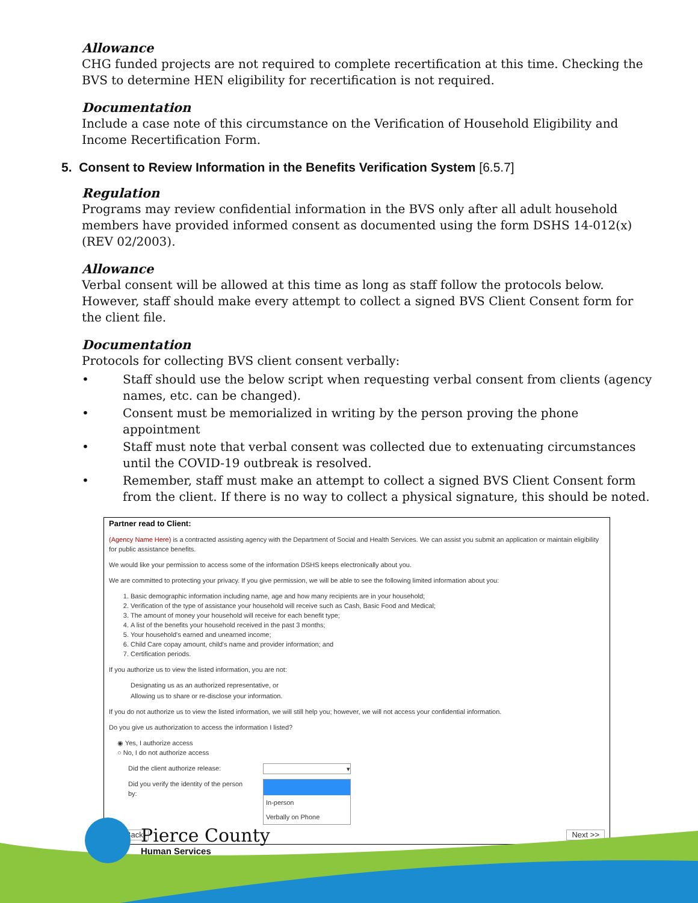Allowance
CHG funded projects are not required to complete recertification at this time. Checking the BVS to determine HEN eligibility for recertification is not required.
Documentation
Include a case note of this circumstance on the Verification of Household Eligibility and Income Recertification Form.
5. Consent to Review Information in the Benefits Verification System [6.5.7]
Regulation
Programs may review confidential information in the BVS only after all adult household members have provided informed consent as documented using the form DSHS 14-012(x)(REV 02/2003).
Allowance
Verbal consent will be allowed at this time as long as staff follow the protocols below. However, staff should make every attempt to collect a signed BVS Client Consent form for the client file.
Documentation
Protocols for collecting BVS client consent verbally:
• Staff should use the below script when requesting verbal consent from clients (agency names, etc. can be changed).
• Consent must be memorialized in writing by the person proving the phone appointment
• Staff must note that verbal consent was collected due to extenuating circumstances until the COVID-19 outbreak is resolved.
• Remember, staff must make an attempt to collect a signed BVS Client Consent form from the client. If there is no way to collect a physical signature, this should be noted.
Partner read to Client:
(Agency Name Here) is a contracted assisting agency with the Department of Social and Health Services. We can assist you submit an application or maintain eligibility for public assistance benefits.
We would like your permission to access some of the information DSHS keeps electronically about you.
We are committed to protecting your privacy. If you give permission, we will be able to see the following limited information about you:
1. Basic demographic information including name, age and how many recipients are in your household;
2. Verification of the type of assistance your household will receive such as Cash, Basic Food and Medical;
3. The amount of money your household will receive for each benefit type;
4. A list of the benefits your household received in the past 3 months;
5. Your household's earned and unearned income;
6. Child Care copay amount, child's name and provider information; and
7. Certification periods.
If you authorize us to view the listed information, you are not:
Designating us as an authorized representative, or
Allowing us to share or re-disclose your information.
If you do not authorize us to view the listed information, we will still help you; however, we will not access your confidential information.
Do you give us authorization to access the information I listed?
◉ Yes, I authorize access
○ No, I do not authorize access
Did the client authorize release:
▾
Did you verify the identity of the person by:
In-person
Verbally on Phone
<< Back Next >>
Pierce County
Human Services